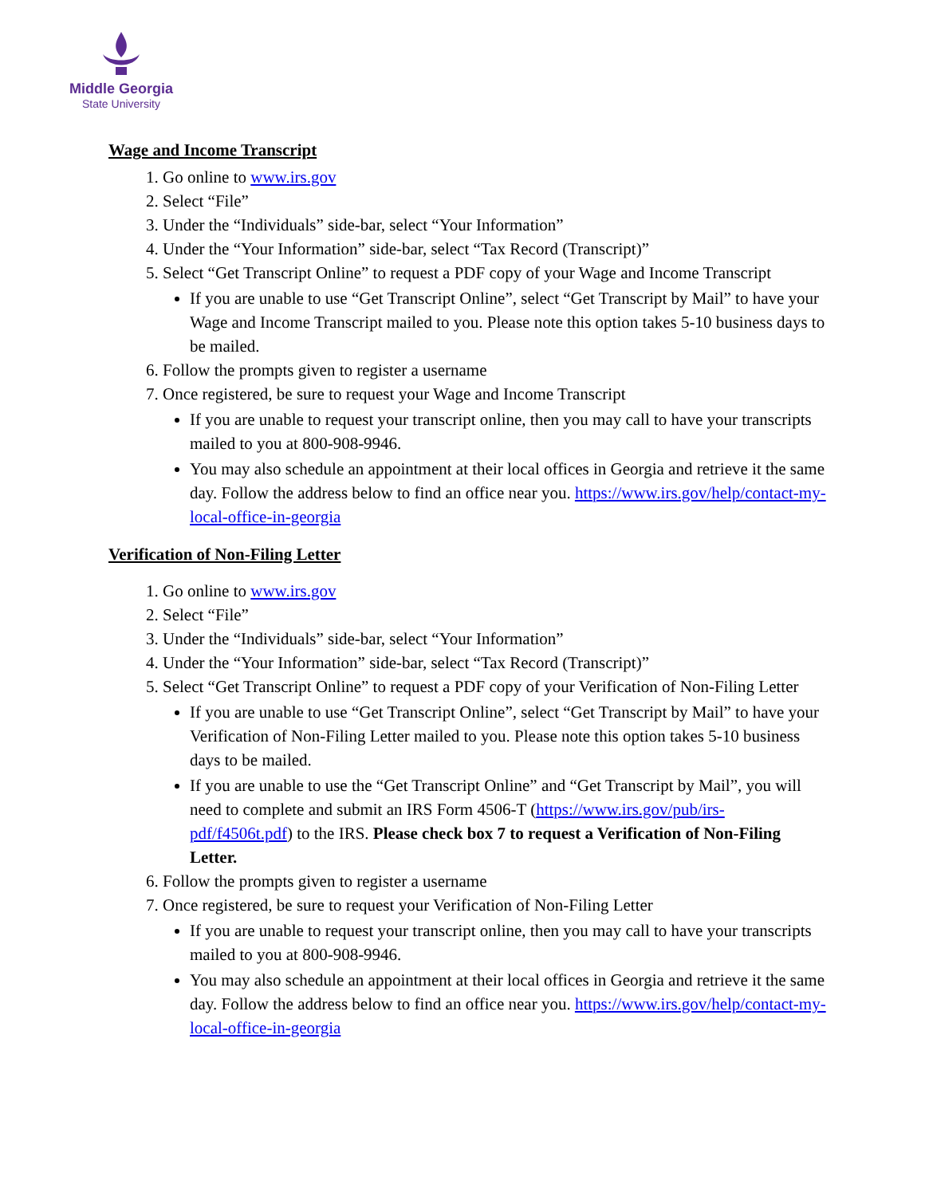Middle Georgia
State University
Wage and Income Transcript
1. Go online to www.irs.gov
2. Select “File”
3. Under the “Individuals” side-bar, select “Your Information”
4. Under the “Your Information” side-bar, select “Tax Record (Transcript)”
5. Select “Get Transcript Online” to request a PDF copy of your Wage and Income Transcript
If you are unable to use “Get Transcript Online”, select “Get Transcript by Mail” to have your Wage and Income Transcript mailed to you. Please note this option takes 5-10 business days to be mailed.
6. Follow the prompts given to register a username
7. Once registered, be sure to request your Wage and Income Transcript
If you are unable to request your transcript online, then you may call to have your transcripts mailed to you at 800-908-9946.
You may also schedule an appointment at their local offices in Georgia and retrieve it the same day. Follow the address below to find an office near you. https://www.irs.gov/help/contact-my-local-office-in-georgia
Verification of Non-Filing Letter
1. Go online to www.irs.gov
2. Select “File”
3. Under the “Individuals” side-bar, select “Your Information”
4. Under the “Your Information” side-bar, select “Tax Record (Transcript)”
5. Select “Get Transcript Online” to request a PDF copy of your Verification of Non-Filing Letter
If you are unable to use “Get Transcript Online”, select “Get Transcript by Mail” to have your Verification of Non-Filing Letter mailed to you. Please note this option takes 5-10 business days to be mailed.
If you are unable to use the “Get Transcript Online” and “Get Transcript by Mail”, you will need to complete and submit an IRS Form 4506-T (https://www.irs.gov/pub/irs-pdf/f4506t.pdf) to the IRS. Please check box 7 to request a Verification of Non-Filing Letter.
6. Follow the prompts given to register a username
7. Once registered, be sure to request your Verification of Non-Filing Letter
If you are unable to request your transcript online, then you may call to have your transcripts mailed to you at 800-908-9946.
You may also schedule an appointment at their local offices in Georgia and retrieve it the same day. Follow the address below to find an office near you. https://www.irs.gov/help/contact-my-local-office-in-georgia